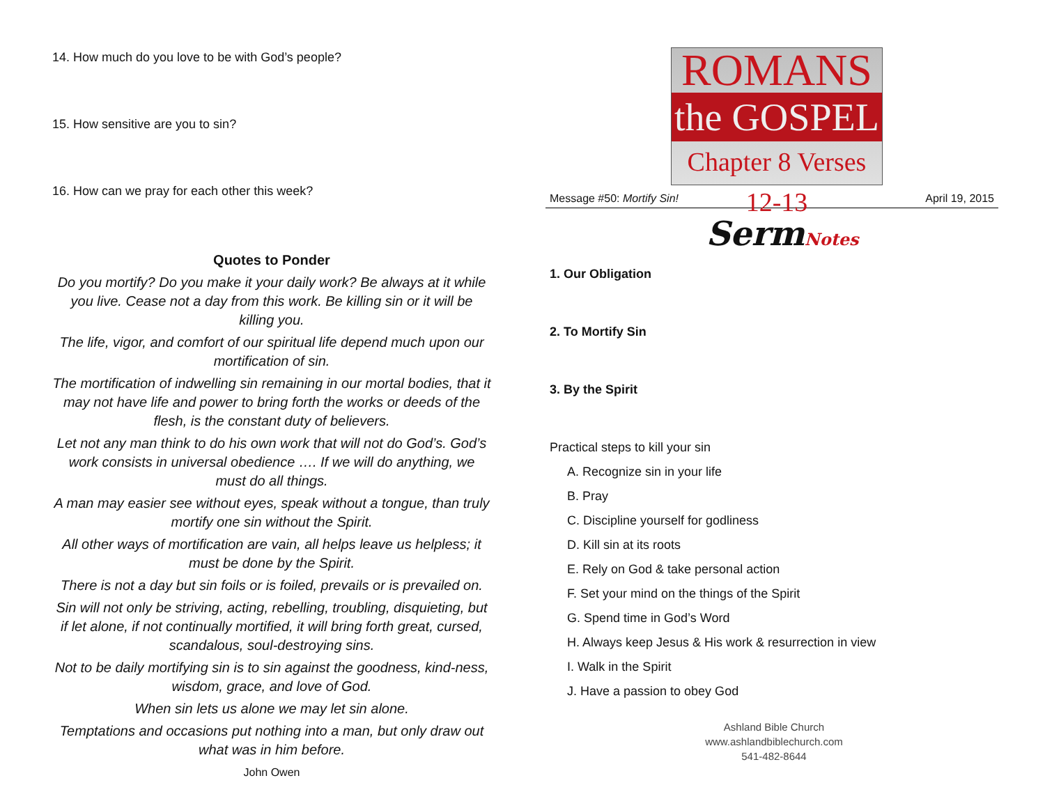14. How much do you love to be with God’s people?
15. How sensitive are you to sin?
16. How can we pray for each other this week?
Quotes to Ponder
Do you mortify? Do you make it your daily work? Be always at it while you live. Cease not a day from this work. Be killing sin or it will be killing you.
The life, vigor, and comfort of our spiritual life depend much upon our mortification of sin.
The mortification of indwelling sin remaining in our mortal bodies, that it may not have life and power to bring forth the works or deeds of the flesh, is the constant duty of believers.
Let not any man think to do his own work that will not do God’s. God’s work consists in universal obedience …. If we will do anything, we must do all things.
A man may easier see without eyes, speak without a tongue, than truly mortify one sin without the Spirit.
All other ways of mortification are vain, all helps leave us helpless; it must be done by the Spirit.
There is not a day but sin foils or is foiled, prevails or is prevailed on.
Sin will not only be striving, acting, rebelling, troubling, disquieting, but if let alone, if not continually mortified, it will bring forth great, cursed, scandalous, soul-destroying sins.
Not to be daily mortifying sin is to sin against the goodness, kind-ness, wisdom, grace, and love of God.
When sin lets us alone we may let sin alone.
Temptations and occasions put nothing into a man, but only draw out what was in him before.
John Owen
ROMANS
the GOSPEL
Chapter 8 Verses 12-13
Message #50: Mortify Sin! April 19, 2015
SermNotes
1. Our Obligation
2. To Mortify Sin
3. By the Spirit
Practical steps to kill your sin
A. Recognize sin in your life
B. Pray
C. Discipline yourself for godliness
D. Kill sin at its roots
E. Rely on God & take personal action
F. Set your mind on the things of the Spirit
G. Spend time in God’s Word
H. Always keep Jesus & His work & resurrection in view
I. Walk in the Spirit
J. Have a passion to obey God
Ashland Bible Church
www.ashlandbiblechurch.com
541-482-8644